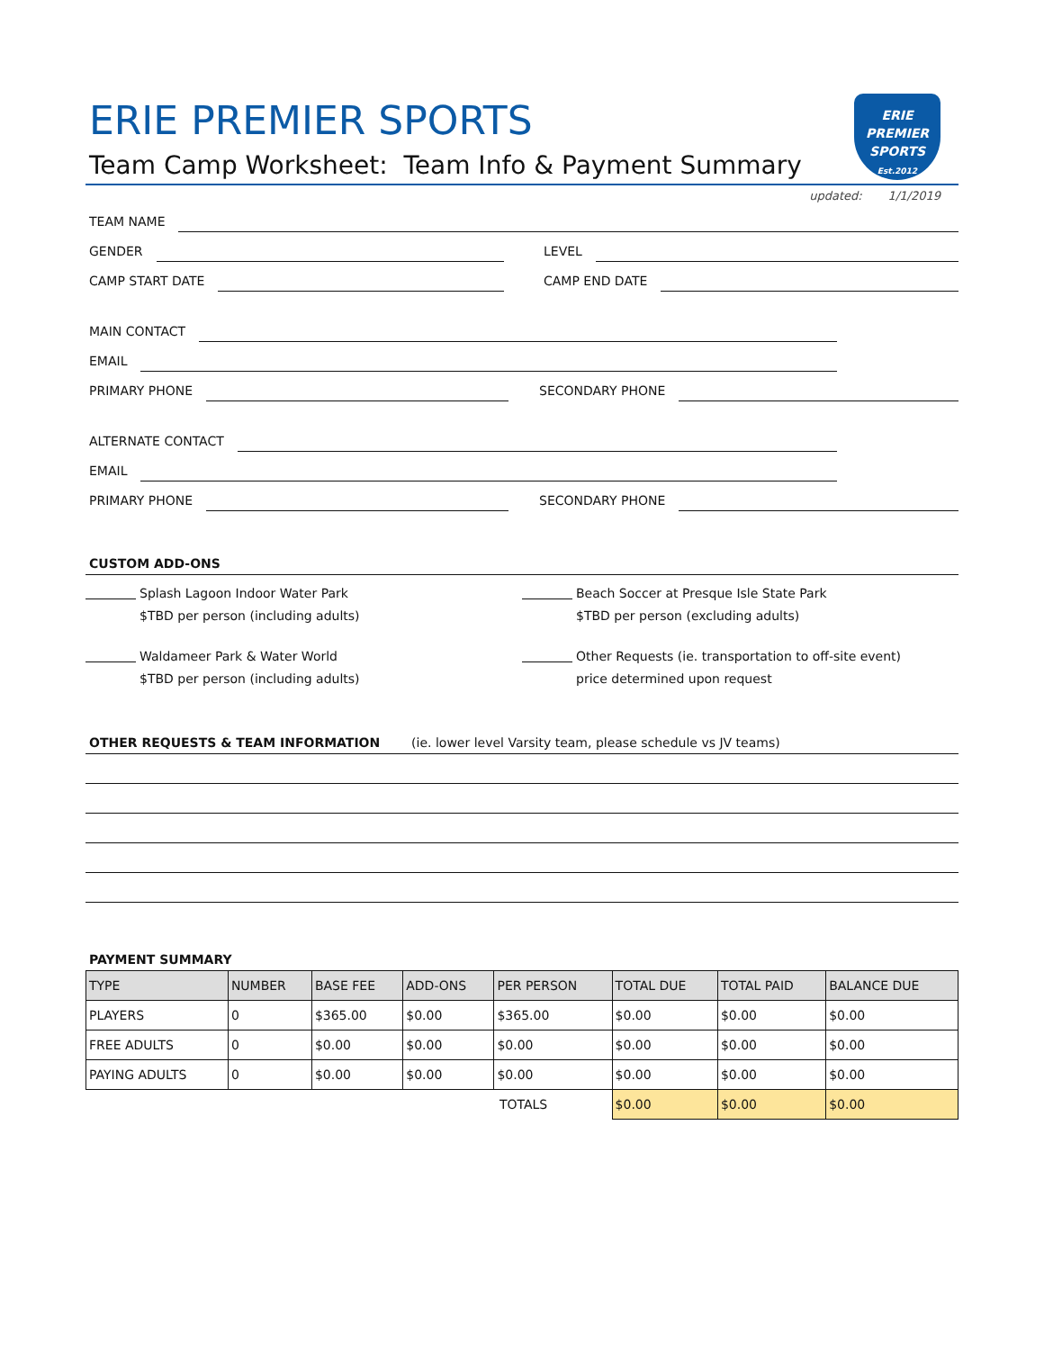ERIE
PREMIER
SPORTS
Est.2012
ERIE PREMIER SPORTS
Team Camp Worksheet: Team Info & Payment Summary
updated: 1/1/2019
TEAM NAME
GENDER
LEVEL
CAMP START DATE
CAMP END DATE
MAIN CONTACT
EMAIL
PRIMARY PHONE
SECONDARY PHONE
ALTERNATE CONTACT
EMAIL
PRIMARY PHONE
SECONDARY PHONE
CUSTOM ADD-ONS
Splash Lagoon Indoor Water Park
$TBD per person (including adults)
Beach Soccer at Presque Isle State Park
$TBD per person (excluding adults)
Waldameer Park & Water World
$TBD per person (including adults)
Other Requests (ie. transportation to off-site event)
price determined upon request
OTHER REQUESTS & TEAM INFORMATION (ie. lower level Varsity team, please schedule vs JV teams)
PAYMENT SUMMARY
| TYPE | NUMBER | BASE FEE | ADD-ONS | PER PERSON | TOTAL DUE | TOTAL PAID | BALANCE DUE |
| --- | --- | --- | --- | --- | --- | --- | --- |
| PLAYERS | 0 | $365.00 | $0.00 | $365.00 | $0.00 | $0.00 | $0.00 |
| FREE ADULTS | 0 | $0.00 | $0.00 | $0.00 | $0.00 | $0.00 | $0.00 |
| PAYING ADULTS | 0 | $0.00 | $0.00 | $0.00 | $0.00 | $0.00 | $0.00 |
| | | | | TOTALS | $0.00 | $0.00 | $0.00 |